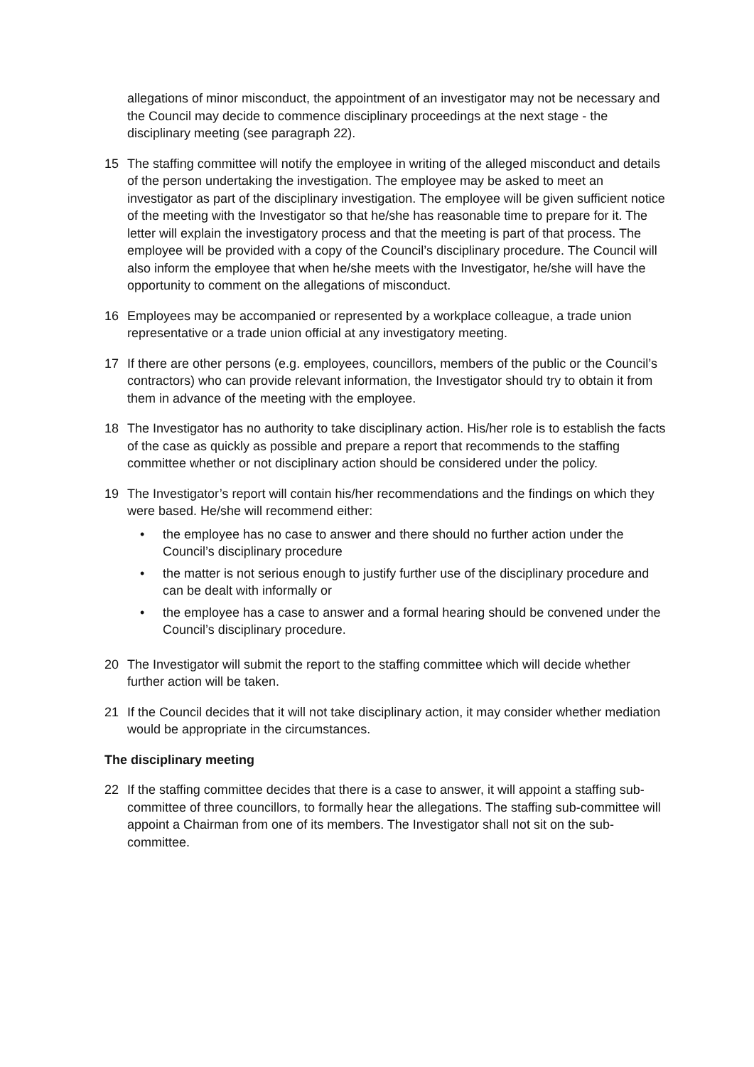allegations of minor misconduct, the appointment of an investigator may not be necessary and the Council may decide to commence disciplinary proceedings at the next stage - the disciplinary meeting (see paragraph 22).
15 The staffing committee will notify the employee in writing of the alleged misconduct and details of the person undertaking the investigation. The employee may be asked to meet an investigator as part of the disciplinary investigation. The employee will be given sufficient notice of the meeting with the Investigator so that he/she has reasonable time to prepare for it. The letter will explain the investigatory process and that the meeting is part of that process. The employee will be provided with a copy of the Council’s disciplinary procedure. The Council will also inform the employee that when he/she meets with the Investigator, he/she will have the opportunity to comment on the allegations of misconduct.
16 Employees may be accompanied or represented by a workplace colleague, a trade union representative or a trade union official at any investigatory meeting.
17 If there are other persons (e.g. employees, councillors, members of the public or the Council’s contractors) who can provide relevant information, the Investigator should try to obtain it from them in advance of the meeting with the employee.
18 The Investigator has no authority to take disciplinary action. His/her role is to establish the facts of the case as quickly as possible and prepare a report that recommends to the staffing committee whether or not disciplinary action should be considered under the policy.
19 The Investigator’s report will contain his/her recommendations and the findings on which they were based. He/she will recommend either:
• the employee has no case to answer and there should no further action under the Council’s disciplinary procedure
• the matter is not serious enough to justify further use of the disciplinary procedure and can be dealt with informally or
• the employee has a case to answer and a formal hearing should be convened under the Council’s disciplinary procedure.
20 The Investigator will submit the report to the staffing committee which will decide whether further action will be taken.
21 If the Council decides that it will not take disciplinary action, it may consider whether mediation would be appropriate in the circumstances.
The disciplinary meeting
22 If the staffing committee decides that there is a case to answer, it will appoint a staffing sub-committee of three councillors, to formally hear the allegations. The staffing sub-committee will appoint a Chairman from one of its members. The Investigator shall not sit on the sub-committee.